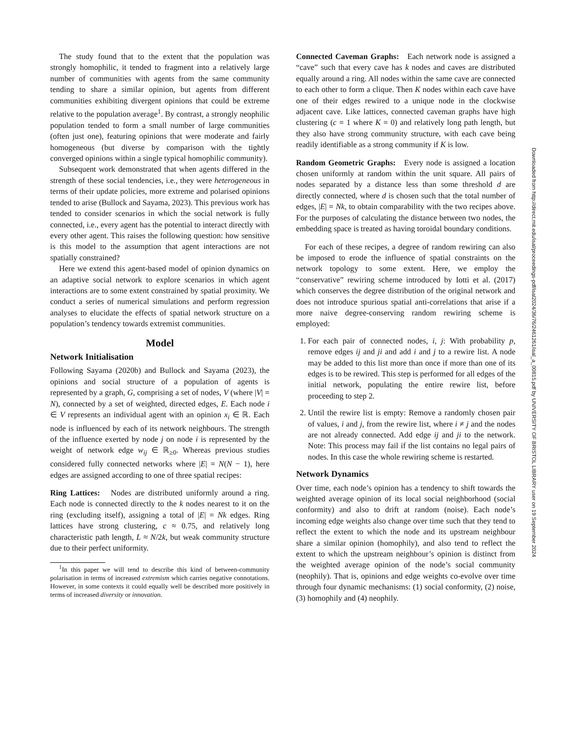The study found that to the extent that the population was strongly homophilic, it tended to fragment into a relatively large number of communities with agents from the same community tending to share a similar opinion, but agents from different communities exhibiting divergent opinions that could be extreme relative to the population average<sup>1</sup>. By contrast, a strongly neophilic population tended to form a small number of large communities (often just one), featuring opinions that were moderate and fairly homogeneous (but diverse by comparison with the tightly converged opinions within a single typical homophilic community).
Subsequent work demonstrated that when agents differed in the strength of these social tendencies, i.e., they were heterogeneous in terms of their update policies, more extreme and polarised opinions tended to arise (Bullock and Sayama, 2023). This previous work has tended to consider scenarios in which the social network is fully connected, i.e., every agent has the potential to interact directly with every other agent. This raises the following question: how sensitive is this model to the assumption that agent interactions are not spatially constrained?
Here we extend this agent-based model of opinion dynamics on an adaptive social network to explore scenarios in which agent interactions are to some extent constrained by spatial proximity. We conduct a series of numerical simulations and perform regression analyses to elucidate the effects of spatial network structure on a population’s tendency towards extremist communities.
Model
Network Initialisation
Following Sayama (2020b) and Bullock and Sayama (2023), the opinions and social structure of a population of agents is represented by a graph, G, comprising a set of nodes, V (where |V| = N), connected by a set of weighted, directed edges, E. Each node i ∈ V represents an individual agent with an opinion x<sub>i</sub> ∈ ℝ. Each node is influenced by each of its network neighbours. The strength of the influence exerted by node j on node i is represented by the weight of network edge w<sub>ij</sub> ∈ ℝ<sub>≥0</sub>. Whereas previous studies considered fully connected networks where |E| = N(N − 1), here edges are assigned according to one of three spatial recipes:
Ring Lattices: Nodes are distributed uniformly around a ring. Each node is connected directly to the k nodes nearest to it on the ring (excluding itself), assigning a total of |E| = Nk edges. Ring lattices have strong clustering, c ≈ 0.75, and relatively long characteristic path length, L ≈ N/2k, but weak community structure due to their perfect uniformity.
<sup>1</sup> In this paper we will tend to describe this kind of between-community polarisation in terms of increased extremism which carries negative connotations. However, in some contexts it could equally well be described more positively in terms of increased diversity or innovation.
Connected Caveman Graphs: Each network node is assigned a “cave” such that every cave has k nodes and caves are distributed equally around a ring. All nodes within the same cave are connected to each other to form a clique. Then K nodes within each cave have one of their edges rewired to a unique node in the clockwise adjacent cave. Like lattices, connected caveman graphs have high clustering (c = 1 where K = 0) and relatively long path length, but they also have strong community structure, with each cave being readily identifiable as a strong community if K is low.
Random Geometric Graphs: Every node is assigned a location chosen uniformly at random within the unit square. All pairs of nodes separated by a distance less than some threshold d are directly connected, where d is chosen such that the total number of edges, |E| = Nk, to obtain comparability with the two recipes above. For the purposes of calculating the distance between two nodes, the embedding space is treated as having toroidal boundary conditions.
For each of these recipes, a degree of random rewiring can also be imposed to erode the influence of spatial constraints on the network topology to some extent. Here, we employ the “conservative” rewiring scheme introduced by Iotti et al. (2017) which conserves the degree distribution of the original network and does not introduce spurious spatial anti-correlations that arise if a more naive degree-conserving random rewiring scheme is employed:
1. For each pair of connected nodes, i, j: With probability p, remove edges ij and ji and add i and j to a rewire list. A node may be added to this list more than once if more than one of its edges is to be rewired. This step is performed for all edges of the initial network, populating the entire rewire list, before proceeding to step 2.
2. Until the rewire list is empty: Remove a randomly chosen pair of values, i and j, from the rewire list, where i ≠ j and the nodes are not already connected. Add edge ij and ji to the network. Note: This process may fail if the list contains no legal pairs of nodes. In this case the whole rewiring scheme is restarted.
Network Dynamics
Over time, each node’s opinion has a tendency to shift towards the weighted average opinion of its local social neighborhood (social conformity) and also to drift at random (noise). Each node’s incoming edge weights also change over time such that they tend to reflect the extent to which the node and its upstream neighbour share a similar opinion (homophily), and also tend to reflect the extent to which the upstream neighbour’s opinion is distinct from the weighted average opinion of the node’s social community (neophily). That is, opinions and edge weights co-evolve over time through four dynamic mechanisms: (1) social conformity, (2) noise, (3) homophily and (4) neophily.
Downloaded from http://direct.mit.edu/isal/proceedings-pdf/isal2024/36/76/2461261/isal_a_00815.pdf by UNIVERSITY OF BRISTOL LIBRARY user on 19 September 2024